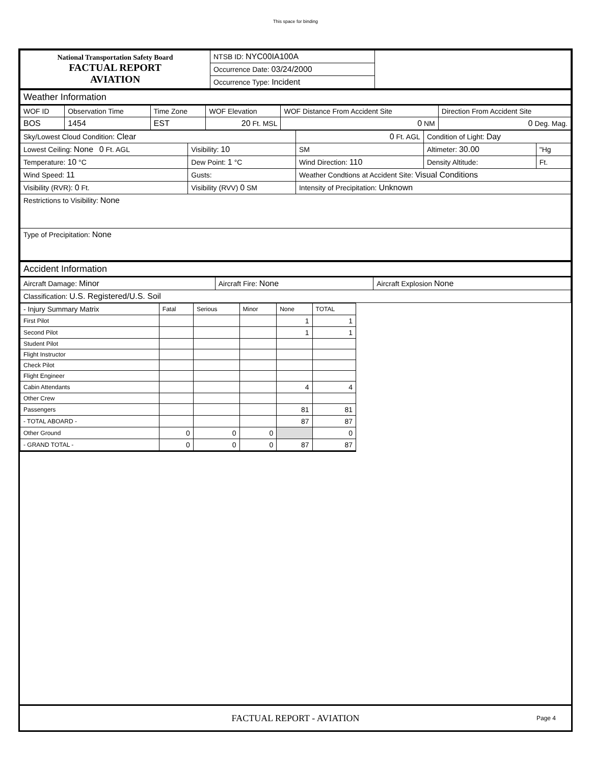This space for binding
| National Transportation Safety Board FACTUAL REPORT AVIATION | NTSB ID: NYC00IA100A | |
| | Occurrence Date: 03/24/2000 | |
| | Occurrence Type: Incident | |
| Weather Information | | | | | |
| WOF ID | Observation Time | Time Zone | WOF Elevation | WOF Distance From Accident Site | Direction From Accident Site |
| BOS | 1454 | EST | 20 Ft. MSL | 0 NM | 0 Deg. Mag. |
| Sky/Lowest Cloud Condition: Clear | | 0 Ft. AGL | Condition of Light: Day | |
| Lowest Ceiling: None 0 Ft. AGL | Visibility: 10 | SM | Altimeter: 30.00 | "Hg |
| Temperature: 10 °C | Dew Point: 1 °C | Wind Direction: 110 | Density Altitude: | Ft. |
| Wind Speed: 11 | Gusts: | Weather Condtions at Accident Site: Visual Conditions | | |
| Visibility (RVR): 0 Ft. | Visibility (RVV) 0 SM | Intensity of Precipitation: Unknown | | |
| Restrictions to Visibility: None | | | | |
| Type of Precipitation: None | | | | |
| Accident Information | | |
| Aircraft Damage: Minor | Aircraft Fire: None | Aircraft Explosion None |
| Classification: U.S. Registered/U.S. Soil | | |
| - Injury Summary Matrix | Fatal | Serious | Minor | None | TOTAL |
| --- | --- | --- | --- | --- | --- |
| First Pilot | | | | 1 | 1 |
| Second Pilot | | | | 1 | 1 |
| Student Pilot | | | | | |
| Flight Instructor | | | | | |
| Check Pilot | | | | | |
| Flight Engineer | | | | | |
| Cabin Attendants | | | | 4 | 4 |
| Other Crew | | | | | |
| Passengers | | | | 81 | 81 |
| - TOTAL ABOARD - | | | | 87 | 87 |
| Other Ground | 0 | 0 | 0 | | 0 |
| - GRAND TOTAL - | 0 | 0 | 0 | 87 | 87 |
FACTUAL REPORT - AVIATION Page 4